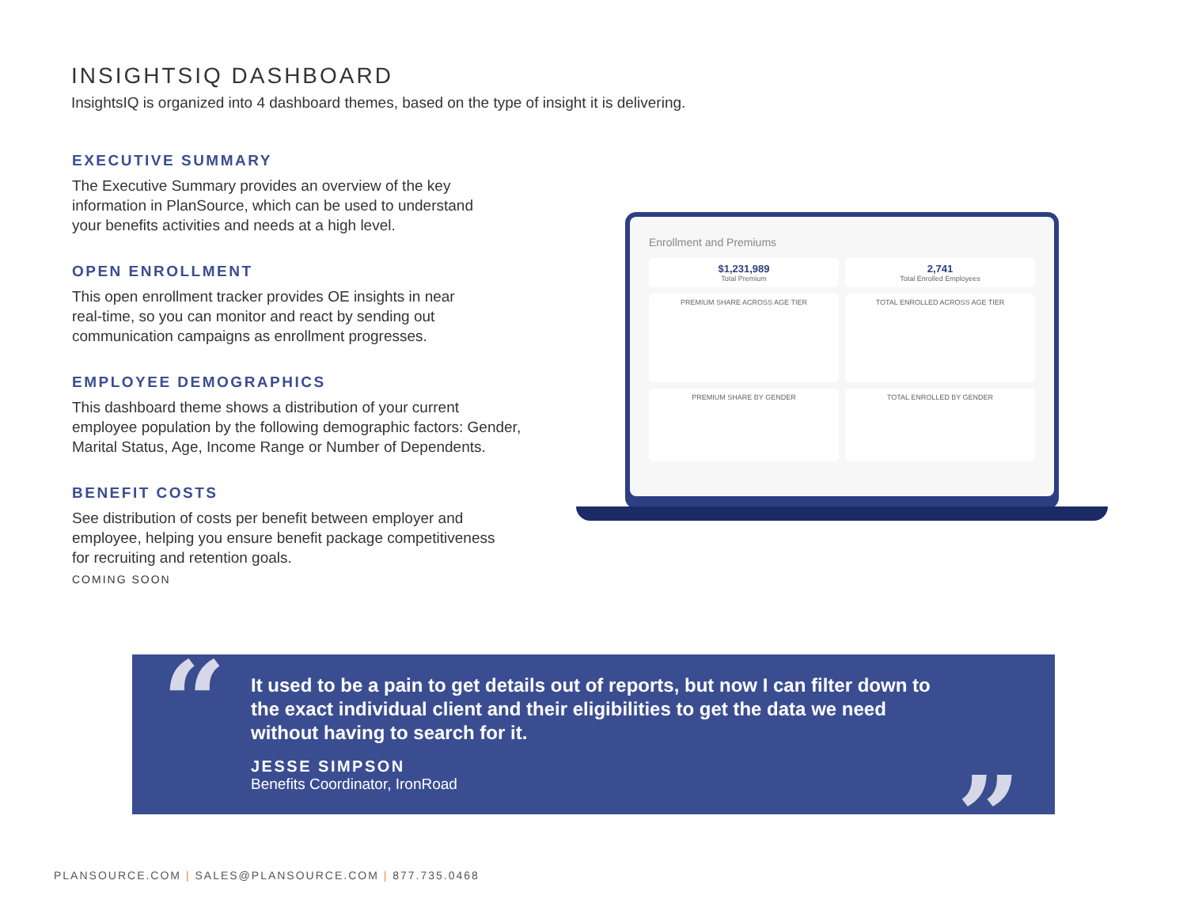INSIGHTSIQ DASHBOARD
InsightsIQ is organized into 4 dashboard themes, based on the type of insight it is delivering.
EXECUTIVE SUMMARY
The Executive Summary provides an overview of the key
information in PlanSource, which can be used to understand
your benefits activities and needs at a high level.
OPEN ENROLLMENT
This open enrollment tracker provides OE insights in near
real-time, so you can monitor and react by sending out
communication campaigns as enrollment progresses.
EMPLOYEE DEMOGRAPHICS
This dashboard theme shows a distribution of your current
employee population by the following demographic factors: Gender,
Marital Status, Age, Income Range or Number of Dependents.
BENEFIT COSTS
See distribution of costs per benefit between employer and
employee, helping you ensure benefit package competitiveness
for recruiting and retention goals.
COMING SOON
Enrollment and Premiums
$1,231,989
Total Premium
2,741
Total Enrolled Employees
PREMIUM SHARE ACROSS AGE TIER
TOTAL ENROLLED ACROSS AGE TIER
PREMIUM SHARE BY GENDER
TOTAL ENROLLED BY GENDER
“
It used to be a pain to get details out of reports, but now I can filter down to the exact individual client and their eligibilities to get the data we need without having to search for it.
JESSE SIMPSON
Benefits Coordinator, IronRoad
”
PLANSOURCE.COM | SALES@PLANSOURCE.COM | 877.735.0468